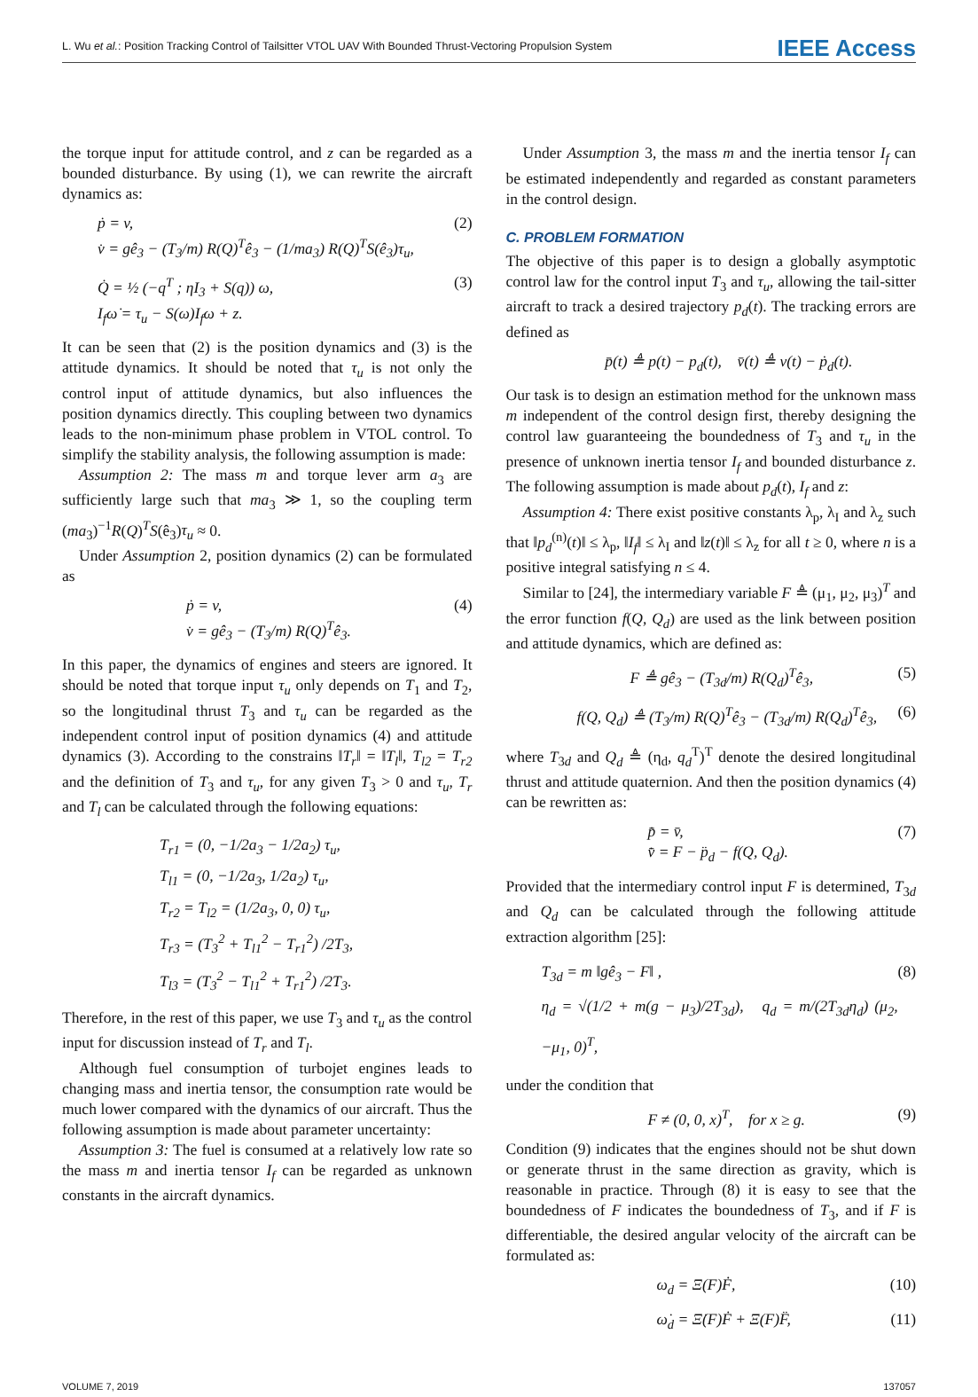L. Wu et al.: Position Tracking Control of Tailsitter VTOL UAV With Bounded Thrust-Vectoring Propulsion System IEEE Access
the torque input for attitude control, and z can be regarded as a bounded disturbance. By using (1), we can rewrite the aircraft dynamics as:
ṗ = v,
v̇ = gê<sub>3</sub> − (T<sub>3</sub>/m) R(Q)<sup>T</sup>ê<sub>3</sub> − (1/ma<sub>3</sub>) R(Q)<sup>T</sup>S(ê<sub>3</sub>)τ<sub>u</sub>, (2)
Q̇ = ½ (−q<sup>T</sup> ; ηI<sub>3</sub> + S(q)) ω,
I<sub>f</sub>ω̇ = τ<sub>u</sub> − S(ω)I<sub>f</sub>ω + z. (3)
It can be seen that (2) is the position dynamics and (3) is the attitude dynamics. It should be noted that τ<sub>u</sub> is not only the control input of attitude dynamics, but also influences the position dynamics directly. This coupling between two dynamics leads to the non-minimum phase problem in VTOL control. To simplify the stability analysis, the following assumption is made:
Assumption 2: The mass m and torque lever arm a<sub>3</sub> are sufficiently large such that ma<sub>3</sub> ≫ 1, so the coupling term (ma<sub>3</sub>)<sup>−1</sup>R(Q)<sup>T</sup>S(ê<sub>3</sub>)τ<sub>u</sub> ≈ 0.
Under Assumption 2, position dynamics (2) can be formulated as
ṗ = v,
v̇ = gê<sub>3</sub> − (T<sub>3</sub>/m) R(Q)<sup>T</sup>ê<sub>3</sub>. (4)
In this paper, the dynamics of engines and steers are ignored. It should be noted that torque input τ<sub>u</sub> only depends on T<sub>1</sub> and T<sub>2</sub>, so the longitudinal thrust T<sub>3</sub> and τ<sub>u</sub> can be regarded as the independent control input of position dynamics (4) and attitude dynamics (3). According to the constrains ‖T<sub>r</sub>‖ = ‖T<sub>l</sub>‖, T<sub>l2</sub> = T<sub>r2</sub> and the definition of T<sub>3</sub> and τ<sub>u</sub>, for any given T<sub>3</sub> > 0 and τ<sub>u</sub>, T<sub>r</sub> and T<sub>l</sub> can be calculated through the following equations:
T<sub>r1</sub> = (0, −1/2a<sub>3</sub> − 1/2a<sub>2</sub>) τ<sub>u</sub>,
T<sub>l1</sub> = (0, −1/2a<sub>3</sub>, 1/2a<sub>2</sub>) τ<sub>u</sub>,
T<sub>r2</sub> = T<sub>l2</sub> = (1/2a<sub>3</sub>, 0, 0) τ<sub>u</sub>,
T<sub>r3</sub> = (T<sub>3</sub><sup>2</sup> + T<sub>l1</sub><sup>2</sup> − T<sub>r1</sub><sup>2</sup>) /2T<sub>3</sub>,
T<sub>l3</sub> = (T<sub>3</sub><sup>2</sup> − T<sub>l1</sub><sup>2</sup> + T<sub>r1</sub><sup>2</sup>) /2T<sub>3</sub>.
Therefore, in the rest of this paper, we use T<sub>3</sub> and τ<sub>u</sub> as the control input for discussion instead of T<sub>r</sub> and T<sub>l</sub>.
Although fuel consumption of turbojet engines leads to changing mass and inertia tensor, the consumption rate would be much lower compared with the dynamics of our aircraft. Thus the following assumption is made about parameter uncertainty:
Assumption 3: The fuel is consumed at a relatively low rate so the mass m and inertia tensor I<sub>f</sub> can be regarded as unknown constants in the aircraft dynamics.
Under Assumption 3, the mass m and the inertia tensor I<sub>f</sub> can be estimated independently and regarded as constant parameters in the control design.
C. PROBLEM FORMATION
The objective of this paper is to design a globally asymptotic control law for the control input T<sub>3</sub> and τ<sub>u</sub>, allowing the tail-sitter aircraft to track a desired trajectory p<sub>d</sub>(t). The tracking errors are defined as
p̄(t) ≜ p(t) − p<sub>d</sub>(t), v̄(t) ≜ v(t) − ṗ<sub>d</sub>(t).
Our task is to design an estimation method for the unknown mass m independent of the control design first, thereby designing the control law guaranteeing the boundedness of T<sub>3</sub> and τ<sub>u</sub> in the presence of unknown inertia tensor I<sub>f</sub> and bounded disturbance z. The following assumption is made about p<sub>d</sub>(t), I<sub>f</sub> and z:
Assumption 4: There exist positive constants λ<sub>p</sub>, λ<sub>I</sub> and λ<sub>z</sub> such that ‖p<sub>d</sub><sup>(n)</sup>(t)‖ ≤ λ<sub>p</sub>, ‖I<sub>f</sub>‖ ≤ λ<sub>I</sub> and ‖z(t)‖ ≤ λ<sub>z</sub> for all t ≥ 0, where n is a positive integral satisfying n ≤ 4.
Similar to [24], the intermediary variable F ≜ (μ<sub>1</sub>, μ<sub>2</sub>, μ<sub>3</sub>)<sup>T</sup> and the error function f(Q, Q<sub>d</sub>) are used as the link between position and attitude dynamics, which are defined as:
F ≜ gê<sub>3</sub> − (T<sub>3d</sub>/m) R(Q<sub>d</sub>)<sup>T</sup>ê<sub>3</sub>, (5)
f(Q, Q<sub>d</sub>) ≜ (T<sub>3</sub>/m) R(Q)<sup>T</sup>ê<sub>3</sub> − (T<sub>3d</sub>/m) R(Q<sub>d</sub>)<sup>T</sup>ê<sub>3</sub>, (6)
where T<sub>3d</sub> and Q<sub>d</sub> ≜ (η<sub>d</sub>, q<sub>d</sub><sup>T</sup>)<sup>T</sup> denote the desired longitudinal thrust and attitude quaternion. And then the position dynamics (4) can be rewritten as:
p̄̇ = v̄,
v̄̇ = F − p̈<sub>d</sub> − f(Q, Q<sub>d</sub>). (7)
Provided that the intermediary control input F is determined, T<sub>3d</sub> and Q<sub>d</sub> can be calculated through the following attitude extraction algorithm [25]:
T<sub>3d</sub> = m ‖gê<sub>3</sub> − F‖ ,
η<sub>d</sub> = √(1/2 + m(g − μ<sub>3</sub>)/2T<sub>3d</sub>), q<sub>d</sub> = m/(2T<sub>3d</sub>η<sub>d</sub>) (μ<sub>2</sub>, −μ<sub>1</sub>, 0)<sup>T</sup>, (8)
under the condition that
F ≠ (0, 0, x)<sup>T</sup>, for x ≥ g. (9)
Condition (9) indicates that the engines should not be shut down or generate thrust in the same direction as gravity, which is reasonable in practice. Through (8) it is easy to see that the boundedness of F indicates the boundedness of T<sub>3</sub>, and if F is differentiable, the desired angular velocity of the aircraft can be formulated as:
ω<sub>d</sub> = Ξ(F)Ḟ, (10)
ω̇<sub>d</sub> = Ξ̇(F)Ḟ + Ξ(F)F̈, (11)
VOLUME 7, 2019 137057